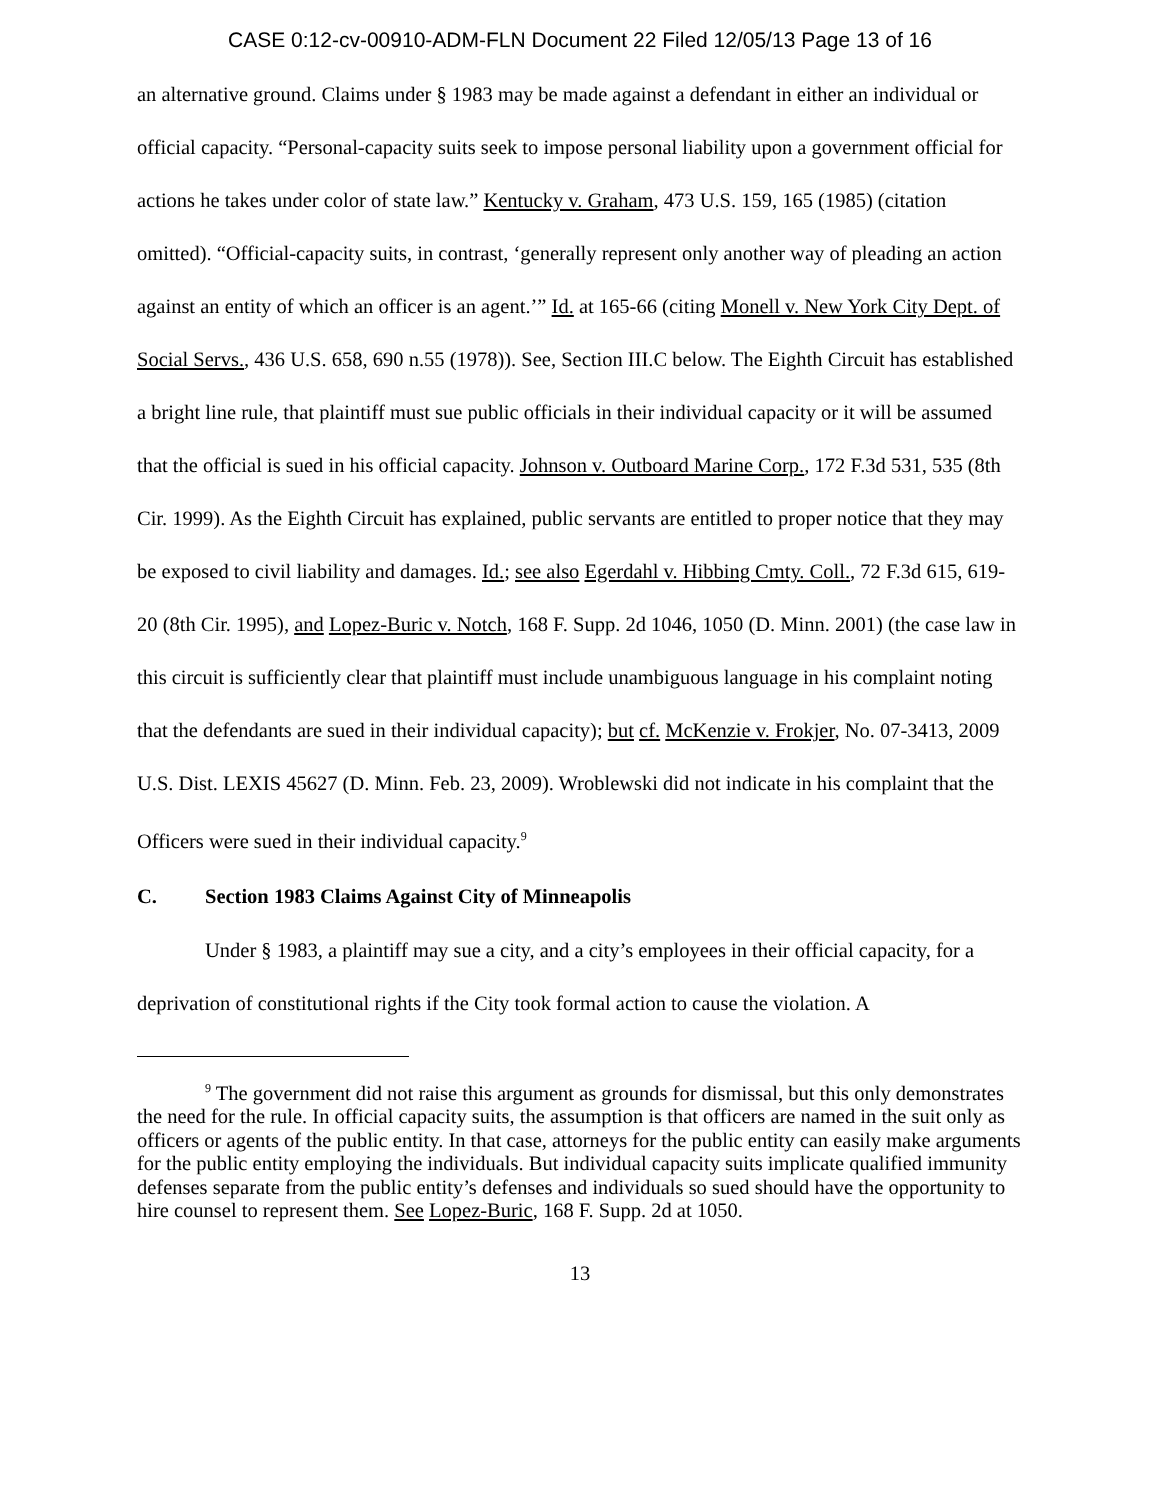CASE 0:12-cv-00910-ADM-FLN Document 22 Filed 12/05/13 Page 13 of 16
an alternative ground. Claims under § 1983 may be made against a defendant in either an individual or official capacity. “Personal-capacity suits seek to impose personal liability upon a government official for actions he takes under color of state law.” Kentucky v. Graham, 473 U.S. 159, 165 (1985) (citation omitted). “Official-capacity suits, in contrast, ‘generally represent only another way of pleading an action against an entity of which an officer is an agent.’” Id. at 165-66 (citing Monell v. New York City Dept. of Social Servs., 436 U.S. 658, 690 n.55 (1978)). See, Section III.C below. The Eighth Circuit has established a bright line rule, that plaintiff must sue public officials in their individual capacity or it will be assumed that the official is sued in his official capacity. Johnson v. Outboard Marine Corp., 172 F.3d 531, 535 (8th Cir. 1999). As the Eighth Circuit has explained, public servants are entitled to proper notice that they may be exposed to civil liability and damages. Id.; see also Egerdahl v. Hibbing Cmty. Coll., 72 F.3d 615, 619-20 (8th Cir. 1995), and Lopez-Buric v. Notch, 168 F. Supp. 2d 1046, 1050 (D. Minn. 2001) (the case law in this circuit is sufficiently clear that plaintiff must include unambiguous language in his complaint noting that the defendants are sued in their individual capacity); but cf. McKenzie v. Frokjer, No. 07-3413, 2009 U.S. Dist. LEXIS 45627 (D. Minn. Feb. 23, 2009). Wroblewski did not indicate in his complaint that the Officers were sued in their individual capacity.<sup>9</sup>
C. Section 1983 Claims Against City of Minneapolis
Under § 1983, a plaintiff may sue a city, and a city’s employees in their official capacity, for a deprivation of constitutional rights if the City took formal action to cause the violation. A
<sup>9</sup> The government did not raise this argument as grounds for dismissal, but this only demonstrates the need for the rule. In official capacity suits, the assumption is that officers are named in the suit only as officers or agents of the public entity. In that case, attorneys for the public entity can easily make arguments for the public entity employing the individuals. But individual capacity suits implicate qualified immunity defenses separate from the public entity’s defenses and individuals so sued should have the opportunity to hire counsel to represent them. See Lopez-Buric, 168 F. Supp. 2d at 1050.
13